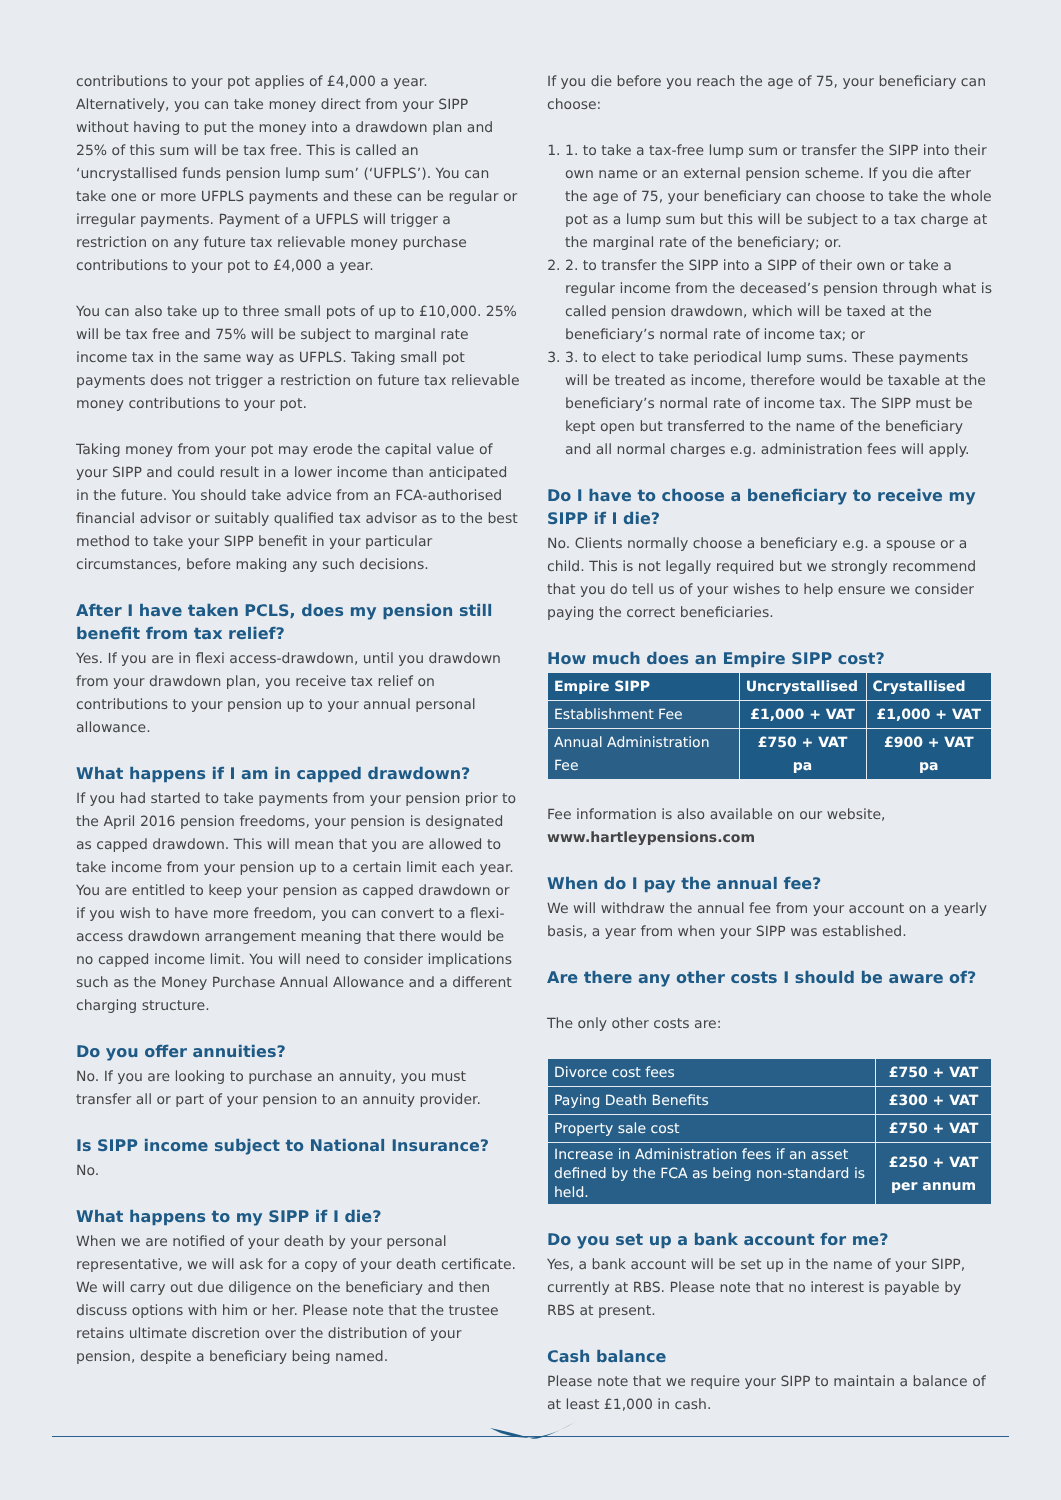contributions to your pot applies of £4,000 a year. Alternatively, you can take money direct from your SIPP without having to put the money into a drawdown plan and 25% of this sum will be tax free. This is called an ‘uncrystallised funds pension lump sum’ (‘UFPLS’). You can take one or more UFPLS payments and these can be regular or irregular payments. Payment of a UFPLS will trigger a restriction on any future tax relievable money purchase contributions to your pot to £4,000 a year.
You can also take up to three small pots of up to £10,000. 25% will be tax free and 75% will be subject to marginal rate income tax in the same way as UFPLS. Taking small pot payments does not trigger a restriction on future tax relievable money contributions to your pot.
Taking money from your pot may erode the capital value of your SIPP and could result in a lower income than anticipated in the future. You should take advice from an FCA-authorised financial advisor or suitably qualified tax advisor as to the best method to take your SIPP benefit in your particular circumstances, before making any such decisions.
After I have taken PCLS, does my pension still benefit from tax relief?
Yes. If you are in flexi access-drawdown, until you drawdown from your drawdown plan, you receive tax relief on contributions to your pension up to your annual personal allowance.
What happens if I am in capped drawdown?
If you had started to take payments from your pension prior to the April 2016 pension freedoms, your pension is designated as capped drawdown. This will mean that you are allowed to take income from your pension up to a certain limit each year. You are entitled to keep your pension as capped drawdown or if you wish to have more freedom, you can convert to a flexi-access drawdown arrangement meaning that there would be no capped income limit. You will need to consider implications such as the Money Purchase Annual Allowance and a different charging structure.
Do you offer annuities?
No. If you are looking to purchase an annuity, you must transfer all or part of your pension to an annuity provider.
Is SIPP income subject to National Insurance?
No.
What happens to my SIPP if I die?
When we are notified of your death by your personal representative, we will ask for a copy of your death certificate. We will carry out due diligence on the beneficiary and then discuss options with him or her. Please note that the trustee retains ultimate discretion over the distribution of your pension, despite a beneficiary being named.
If you die before you reach the age of 75, your beneficiary can choose:
1. 1. to take a tax-free lump sum or transfer the SIPP into their own name or an external pension scheme. If you die after the age of 75, your beneficiary can choose to take the whole pot as a lump sum but this will be subject to a tax charge at the marginal rate of the beneficiary; or.
2. 2. to transfer the SIPP into a SIPP of their own or take a regular income from the deceased’s pension through what is called pension drawdown, which will be taxed at the beneficiary’s normal rate of income tax; or
3. 3. to elect to take periodical lump sums. These payments will be treated as income, therefore would be taxable at the beneficiary’s normal rate of income tax. The SIPP must be kept open but transferred to the name of the beneficiary and all normal charges e.g. administration fees will apply.
Do I have to choose a beneficiary to receive my SIPP if I die?
No. Clients normally choose a beneficiary e.g. a spouse or a child. This is not legally required but we strongly recommend that you do tell us of your wishes to help ensure we consider paying the correct beneficiaries.
How much does an Empire SIPP cost?
| Empire SIPP | Uncrystallised | Crystallised |
| --- | --- | --- |
| Establishment Fee | £1,000 + VAT | £1,000 + VAT |
| Annual Administration Fee | £750 + VAT pa | £900 + VAT pa |
Fee information is also available on our website,
www.hartleypensions.com
When do I pay the annual fee?
We will withdraw the annual fee from your account on a yearly basis, a year from when your SIPP was established.
Are there any other costs I should be aware of?
The only other costs are:
| Divorce cost fees | £750 + VAT |
| Paying Death Benefits | £300 + VAT |
| Property sale cost | £750 + VAT |
| Increase in Administration fees if an asset defined by the FCA as being non-standard is held. | £250 + VAT per annum |
Do you set up a bank account for me?
Yes, a bank account will be set up in the name of your SIPP, currently at RBS. Please note that no interest is payable by RBS at present.
Cash balance
Please note that we require your SIPP to maintain a balance of at least £1,000 in cash.